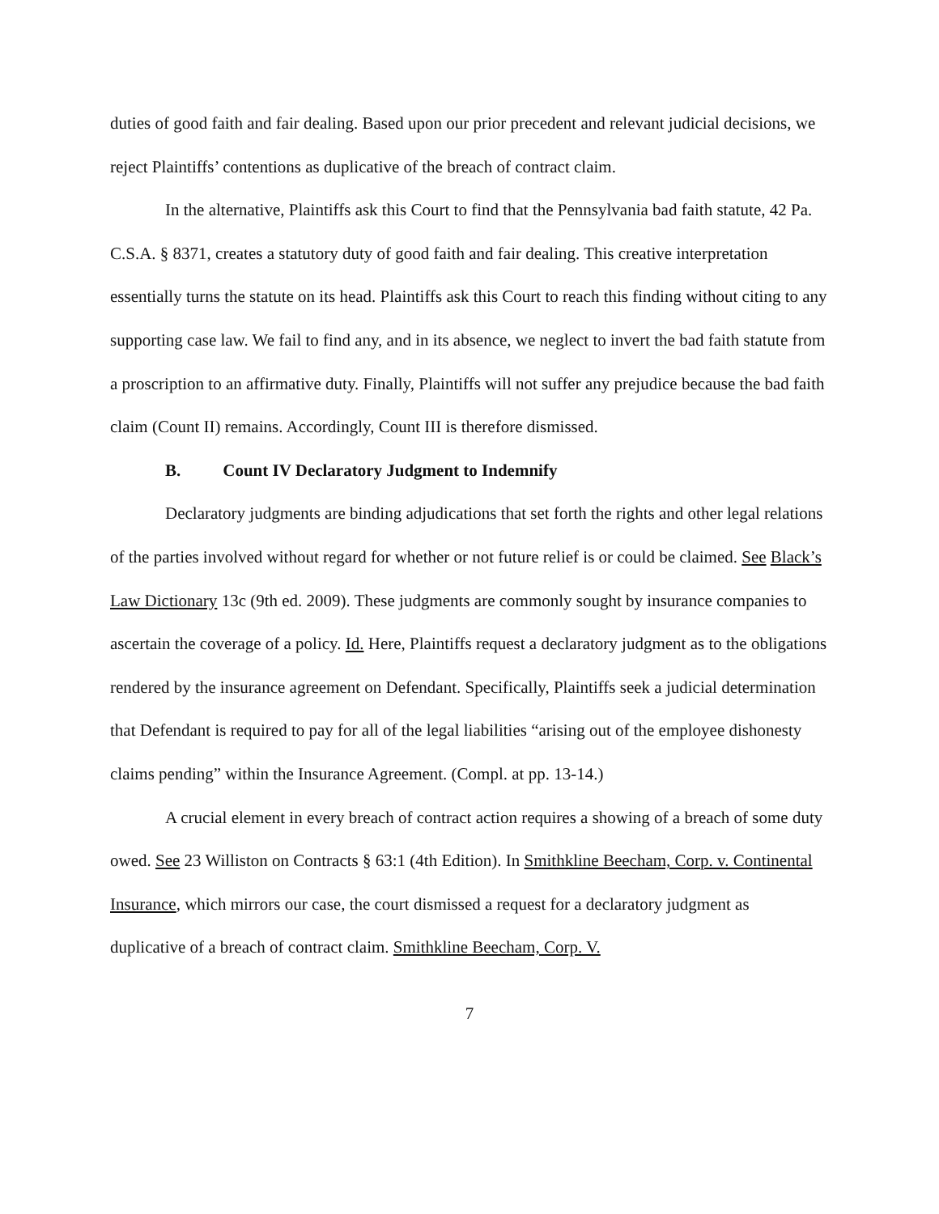duties of good faith and fair dealing. Based upon our prior precedent and relevant judicial decisions, we reject Plaintiffs’ contentions as duplicative of the breach of contract claim.
In the alternative, Plaintiffs ask this Court to find that the Pennsylvania bad faith statute, 42 Pa. C.S.A. § 8371, creates a statutory duty of good faith and fair dealing. This creative interpretation essentially turns the statute on its head. Plaintiffs ask this Court to reach this finding without citing to any supporting case law. We fail to find any, and in its absence, we neglect to invert the bad faith statute from a proscription to an affirmative duty. Finally, Plaintiffs will not suffer any prejudice because the bad faith claim (Count II) remains. Accordingly, Count III is therefore dismissed.
B. Count IV Declaratory Judgment to Indemnify
Declaratory judgments are binding adjudications that set forth the rights and other legal relations of the parties involved without regard for whether or not future relief is or could be claimed. See Black’s Law Dictionary 13c (9th ed. 2009). These judgments are commonly sought by insurance companies to ascertain the coverage of a policy. Id. Here, Plaintiffs request a declaratory judgment as to the obligations rendered by the insurance agreement on Defendant. Specifically, Plaintiffs seek a judicial determination that Defendant is required to pay for all of the legal liabilities “arising out of the employee dishonesty claims pending” within the Insurance Agreement. (Compl. at pp. 13-14.)
A crucial element in every breach of contract action requires a showing of a breach of some duty owed. See 23 Williston on Contracts § 63:1 (4th Edition). In Smithkline Beecham, Corp. v. Continental Insurance, which mirrors our case, the court dismissed a request for a declaratory judgment as duplicative of a breach of contract claim. Smithkline Beecham, Corp. V.
7